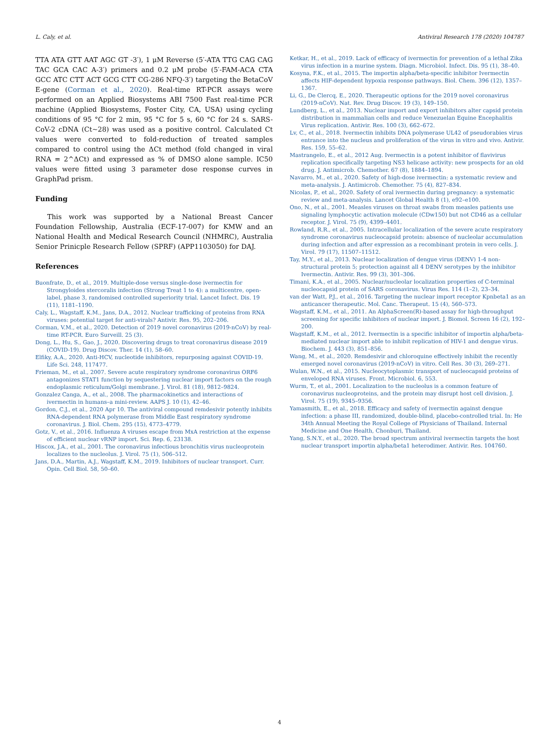L. Caly, et al. Antiviral Research 178 (2020) 104787
TTA ATA GTT AAT AGC GT -3′), 1 μM Reverse (5′-ATA TTG CAG CAG TAC GCA CAC A-3′) primers and 0.2 μM probe (5′-FAM-ACA CTA GCC ATC CTT ACT GCG CTT CG-286 NFQ-3′) targeting the BetaCoV E-gene (Corman et al., 2020). Real-time RT-PCR assays were performed on an Applied Biosystems ABI 7500 Fast real-time PCR machine (Applied Biosystems, Foster City, CA, USA) using cycling conditions of 95 °C for 2 min, 95 °C for 5 s, 60 °C for 24 s. SARS-CoV-2 cDNA (Ct~28) was used as a positive control. Calculated Ct values were converted to fold-reduction of treated samples compared to control using the ΔCt method (fold changed in viral RNA = 2^ΔCt) and expressed as % of DMSO alone sample. IC50 values were fitted using 3 parameter dose response curves in GraphPad prism.
Funding
This work was supported by a National Breast Cancer Foundation Fellowship, Australia (ECF-17-007) for KMW and an National Health and Medical Research Council (NHMRC), Australia Senior Prinicple Research Fellow (SPRF) (APP1103050) for DAJ.
References
Buonfrate, D., et al., 2019. Multiple-dose versus single-dose ivermectin for Strongyloides stercoralis infection (Strong Treat 1 to 4): a multicentre, open-label, phase 3, randomised controlled superiority trial. Lancet Infect. Dis. 19 (11), 1181–1190.
Caly, L., Wagstaff, K.M., Jans, D.A., 2012. Nuclear trafficking of proteins from RNA viruses: potential target for anti-virals? Antivir. Res. 95, 202–206.
Corman, V.M., et al., 2020. Detection of 2019 novel coronavirus (2019-nCoV) by real-time RT-PCR. Euro Surveill. 25 (3).
Dong, L., Hu, S., Gao, J., 2020. Discovering drugs to treat coronavirus disease 2019 (COVID-19). Drug Discov. Ther. 14 (1), 58–60.
Elfiky, A.A., 2020. Anti-HCV, nucleotide inhibitors, repurposing against COVID-19. Life Sci. 248, 117477.
Frieman, M., et al., 2007. Severe acute respiratory syndrome coronavirus ORF6 antagonizes STAT1 function by sequestering nuclear import factors on the rough endoplasmic reticulum/Golgi membrane. J. Virol. 81 (18), 9812–9824.
Gonzalez Canga, A., et al., 2008. The pharmacokinetics and interactions of ivermectin in humans–a mini-review. AAPS J. 10 (1), 42–46.
Gordon, C.J., et al., 2020 Apr 10. The antiviral compound remdesivir potently inhibits RNA-dependent RNA polymerase from Middle East respiratory syndrome coronavirus. J. Biol. Chem. 295 (15), 4773–4779.
Gotz, V., et al., 2016. Influenza A viruses escape from MxA restriction at the expense of efficient nuclear vRNP import. Sci. Rep. 6, 23138.
Hiscox, J.A., et al., 2001. The coronavirus infectious bronchitis virus nucleoprotein localizes to the nucleolus. J. Virol. 75 (1), 506–512.
Jans, D.A., Martin, A.J., Wagstaff, K.M., 2019. Inhibitors of nuclear transport. Curr. Opin. Cell Biol. 58, 50–60.
Ketkar, H., et al., 2019. Lack of efficacy of ivermectin for prevention of a lethal Zika virus infection in a murine system. Diagn. Microbiol. Infect. Dis. 95 (1), 38–40.
Kosyna, F.K., et al., 2015. The importin alpha/beta-specific inhibitor Ivermectin affects HIF-dependent hypoxia response pathways. Biol. Chem. 396 (12), 1357–1367.
Li, G., De Clercq, E., 2020. Therapeutic options for the 2019 novel coronavirus (2019-nCoV). Nat. Rev. Drug Discov. 19 (3), 149–150.
Lundberg, L., et al., 2013. Nuclear import and export inhibitors alter capsid protein distribution in mammalian cells and reduce Venezuelan Equine Encephalitis Virus replication. Antivir. Res. 100 (3), 662–672.
Lv, C., et al., 2018. Ivermectin inhibits DNA polymerase UL42 of pseudorabies virus entrance into the nucleus and proliferation of the virus in vitro and vivo. Antivir. Res. 159, 55–62.
Mastrangelo, E., et al., 2012 Aug. Ivermectin is a potent inhibitor of flavivirus replication specifically targeting NS3 helicase activity: new prospects for an old drug. J. Antimicrob. Chemother. 67 (8), 1884–1894.
Navarro, M., et al., 2020. Safety of high-dose ivermectin: a systematic review and meta-analysis. J. Antimicrob. Chemother. 75 (4), 827–834.
Nicolas, P., et al., 2020. Safety of oral ivermectin during pregnancy: a systematic review and meta-analysis. Lancet Global Health 8 (1), e92–e100.
Ono, N., et al., 2001. Measles viruses on throat swabs from measles patients use signaling lymphocytic activation molecule (CDw150) but not CD46 as a cellular receptor. J. Virol. 75 (9), 4399–4401.
Rowland, R.R., et al., 2005. Intracellular localization of the severe acute respiratory syndrome coronavirus nucleocapsid protein: absence of nucleolar accumulation during infection and after expression as a recombinant protein in vero cells. J. Virol. 79 (17), 11507–11512.
Tay, M.Y., et al., 2013. Nuclear localization of dengue virus (DENV) 1-4 non-structural protein 5; protection against all 4 DENV serotypes by the inhibitor Ivermectin. Antivir. Res. 99 (3), 301–306.
Timani, K.A., et al., 2005. Nuclear/nucleolar localization properties of C-terminal nucleocapsid protein of SARS coronavirus. Virus Res. 114 (1–2), 23–34.
van der Watt, P.J., et al., 2016. Targeting the nuclear import receptor Kpnbeta1 as an anticancer therapeutic. Mol. Canc. Therapeut. 15 (4), 560–573.
Wagstaff, K.M., et al., 2011. An AlphaScreen(R)-based assay for high-throughput screening for specific inhibitors of nuclear import. J. Biomol. Screen 16 (2), 192–200.
Wagstaff, K.M., et al., 2012. Ivermectin is a specific inhibitor of importin alpha/beta-mediated nuclear import able to inhibit replication of HIV-1 and dengue virus. Biochem. J. 443 (3), 851–856.
Wang, M., et al., 2020. Remdesivir and chloroquine effectively inhibit the recently emerged novel coronavirus (2019-nCoV) in vitro. Cell Res. 30 (3), 269–271.
Wulan, W.N., et al., 2015. Nucleocytoplasmic transport of nucleocapsid proteins of enveloped RNA viruses. Front. Microbiol. 6, 553.
Wurm, T., et al., 2001. Localization to the nucleolus is a common feature of coronavirus nucleoproteins, and the protein may disrupt host cell division. J. Virol. 75 (19), 9345–9356.
Yamasmith, E., et al., 2018. Efficacy and safety of ivermectin against dengue infection: a phase III, randomized, double-blind, placebo-controlled trial. In: He 34th Annual Meeting the Royal College of Physicians of Thailand. Internal Medicine and One Health, Chonburi, Thailand.
Yang, S.N.Y., et al., 2020. The broad spectrum antiviral ivermectin targets the host nuclear transport importin alpha/beta1 heterodimer. Antivir. Res. 104760.
4